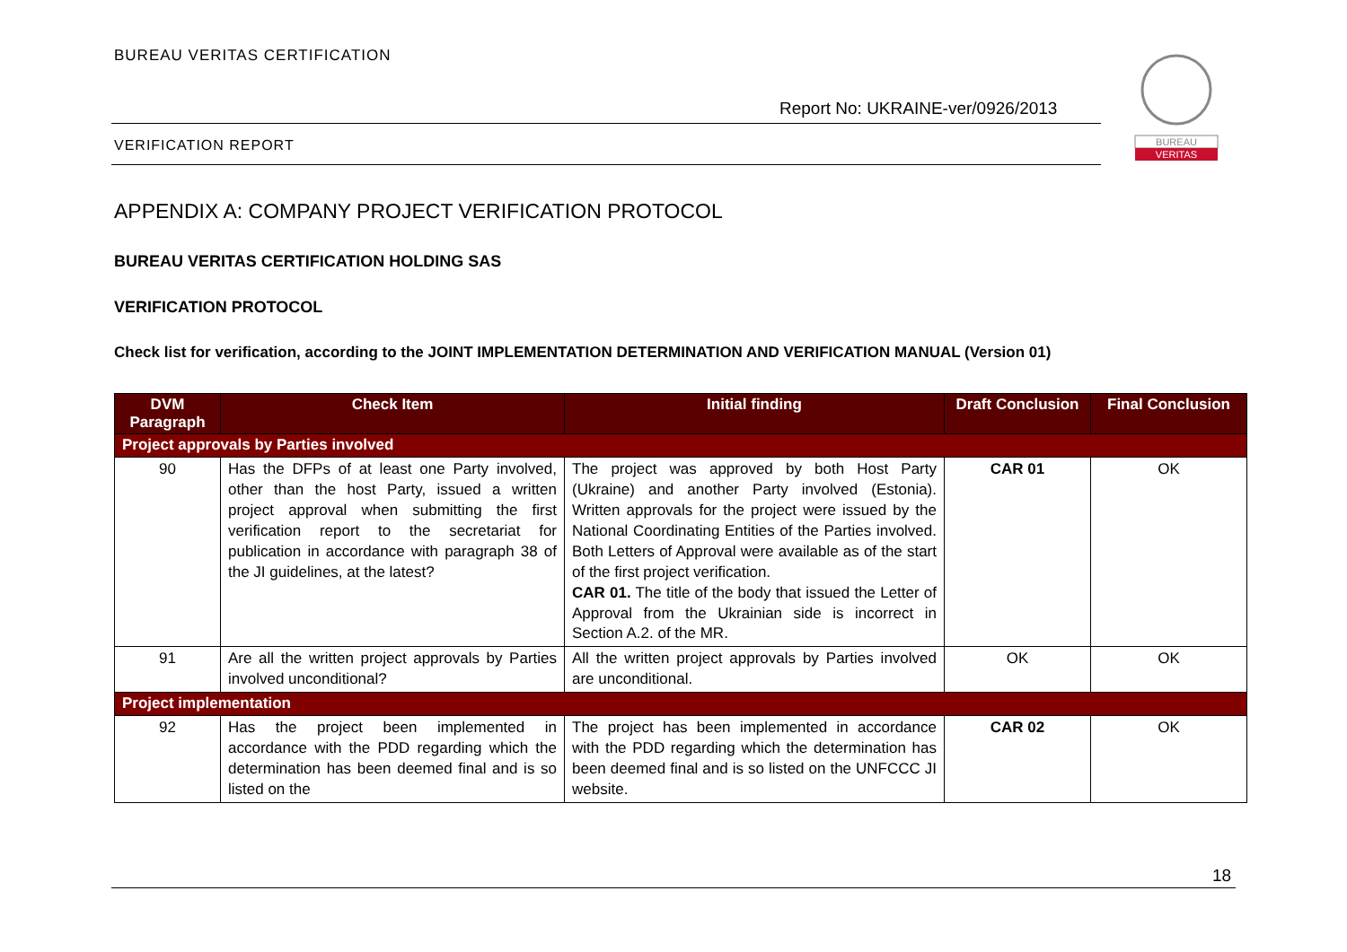BUREAU VERITAS CERTIFICATION
Report No: UKRAINE-ver/0926/2013
BUREAU
VERITAS
VERIFICATION REPORT
APPENDIX A: COMPANY PROJECT VERIFICATION PROTOCOL
BUREAU VERITAS CERTIFICATION HOLDING SAS
VERIFICATION PROTOCOL
Check list for verification, according to the JOINT IMPLEMENTATION DETERMINATION AND VERIFICATION MANUAL (Version 01)
| DVM Paragraph | Check Item | Initial finding | Draft Conclusion | Final Conclusion |
| --- | --- | --- | --- | --- |
| Project approvals by Parties involved | | | | |
| 90 | Has the DFPs of at least one Party involved, other than the host Party, issued a written project approval when submitting the first verification report to the secretariat for publication in accordance with paragraph 38 of the JI guidelines, at the latest? | The project was approved by both Host Party (Ukraine) and another Party involved (Estonia). Written approvals for the project were issued by the National Coordinating Entities of the Parties involved. Both Letters of Approval were available as of the start of the first project verification. CAR 01. The title of the body that issued the Letter of Approval from the Ukrainian side is incorrect in Section A.2. of the MR. | CAR 01 | OK |
| 91 | Are all the written project approvals by Parties involved unconditional? | All the written project approvals by Parties involved are unconditional. | OK | OK |
| Project implementation | | | | |
| 92 | Has the project been implemented in accordance with the PDD regarding which the determination has been deemed final and is so listed on the | The project has been implemented in accordance with the PDD regarding which the determination has been deemed final and is so listed on the UNFCCC JI website. | CAR 02 | OK |
18